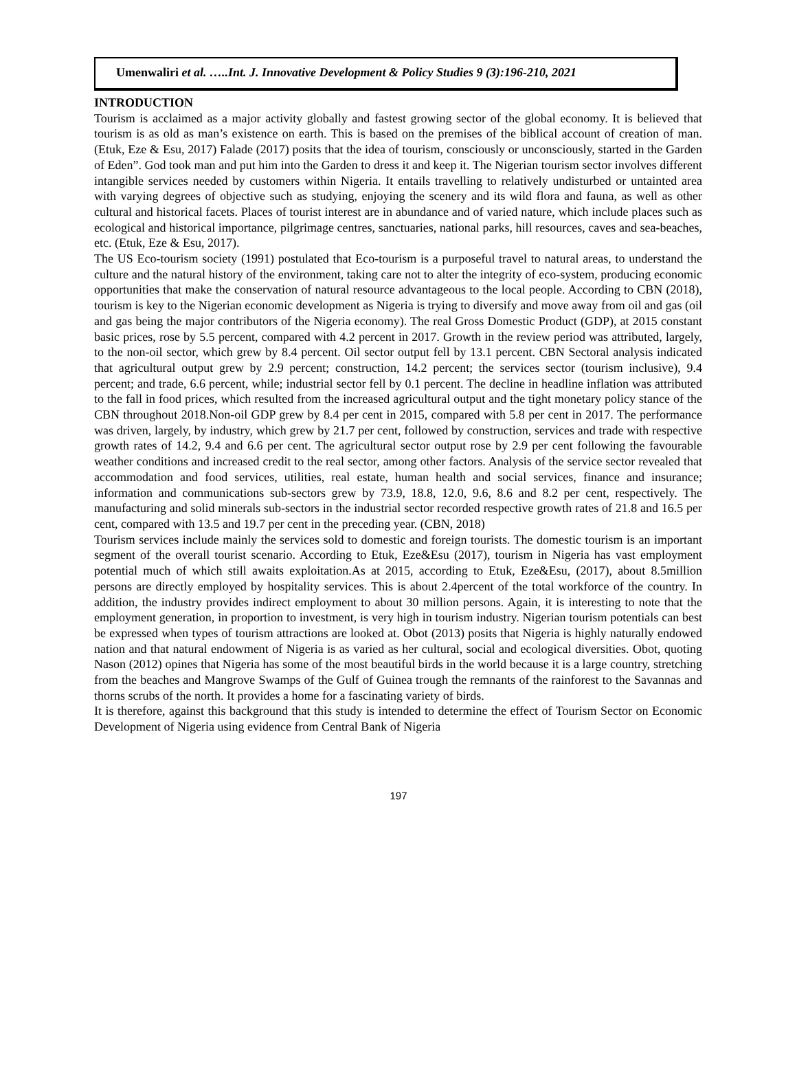Umenwaliri et al. …..Int. J. Innovative Development & Policy Studies 9 (3):196-210, 2021
INTRODUCTION
Tourism is acclaimed as a major activity globally and fastest growing sector of the global economy. It is believed that tourism is as old as man’s existence on earth. This is based on the premises of the biblical account of creation of man. (Etuk, Eze & Esu, 2017) Falade (2017) posits that the idea of tourism, consciously or unconsciously, started in the Garden of Eden”. God took man and put him into the Garden to dress it and keep it. The Nigerian tourism sector involves different intangible services needed by customers within Nigeria. It entails travelling to relatively undisturbed or untainted area with varying degrees of objective such as studying, enjoying the scenery and its wild flora and fauna, as well as other cultural and historical facets. Places of tourist interest are in abundance and of varied nature, which include places such as ecological and historical importance, pilgrimage centres, sanctuaries, national parks, hill resources, caves and sea-beaches, etc. (Etuk, Eze & Esu, 2017).
The US Eco-tourism society (1991) postulated that Eco-tourism is a purposeful travel to natural areas, to understand the culture and the natural history of the environment, taking care not to alter the integrity of eco-system, producing economic opportunities that make the conservation of natural resource advantageous to the local people. According to CBN (2018), tourism is key to the Nigerian economic development as Nigeria is trying to diversify and move away from oil and gas (oil and gas being the major contributors of the Nigeria economy). The real Gross Domestic Product (GDP), at 2015 constant basic prices, rose by 5.5 percent, compared with 4.2 percent in 2017. Growth in the review period was attributed, largely, to the non-oil sector, which grew by 8.4 percent. Oil sector output fell by 13.1 percent. CBN Sectoral analysis indicated that agricultural output grew by 2.9 percent; construction, 14.2 percent; the services sector (tourism inclusive), 9.4 percent; and trade, 6.6 percent, while; industrial sector fell by 0.1 percent. The decline in headline inflation was attributed to the fall in food prices, which resulted from the increased agricultural output and the tight monetary policy stance of the CBN throughout 2018.Non-oil GDP grew by 8.4 per cent in 2015, compared with 5.8 per cent in 2017. The performance was driven, largely, by industry, which grew by 21.7 per cent, followed by construction, services and trade with respective growth rates of 14.2, 9.4 and 6.6 per cent. The agricultural sector output rose by 2.9 per cent following the favourable weather conditions and increased credit to the real sector, among other factors. Analysis of the service sector revealed that accommodation and food services, utilities, real estate, human health and social services, finance and insurance; information and communications sub-sectors grew by 73.9, 18.8, 12.0, 9.6, 8.6 and 8.2 per cent, respectively. The manufacturing and solid minerals sub-sectors in the industrial sector recorded respective growth rates of 21.8 and 16.5 per cent, compared with 13.5 and 19.7 per cent in the preceding year. (CBN, 2018)
Tourism services include mainly the services sold to domestic and foreign tourists. The domestic tourism is an important segment of the overall tourist scenario. According to Etuk, Eze&Esu (2017), tourism in Nigeria has vast employment potential much of which still awaits exploitation.As at 2015, according to Etuk, Eze&Esu, (2017), about 8.5million persons are directly employed by hospitality services. This is about 2.4percent of the total workforce of the country. In addition, the industry provides indirect employment to about 30 million persons. Again, it is interesting to note that the employment generation, in proportion to investment, is very high in tourism industry. Nigerian tourism potentials can best be expressed when types of tourism attractions are looked at. Obot (2013) posits that Nigeria is highly naturally endowed nation and that natural endowment of Nigeria is as varied as her cultural, social and ecological diversities. Obot, quoting Nason (2012) opines that Nigeria has some of the most beautiful birds in the world because it is a large country, stretching from the beaches and Mangrove Swamps of the Gulf of Guinea trough the remnants of the rainforest to the Savannas and thorns scrubs of the north. It provides a home for a fascinating variety of birds.
It is therefore, against this background that this study is intended to determine the effect of Tourism Sector on Economic Development of Nigeria using evidence from Central Bank of Nigeria
197